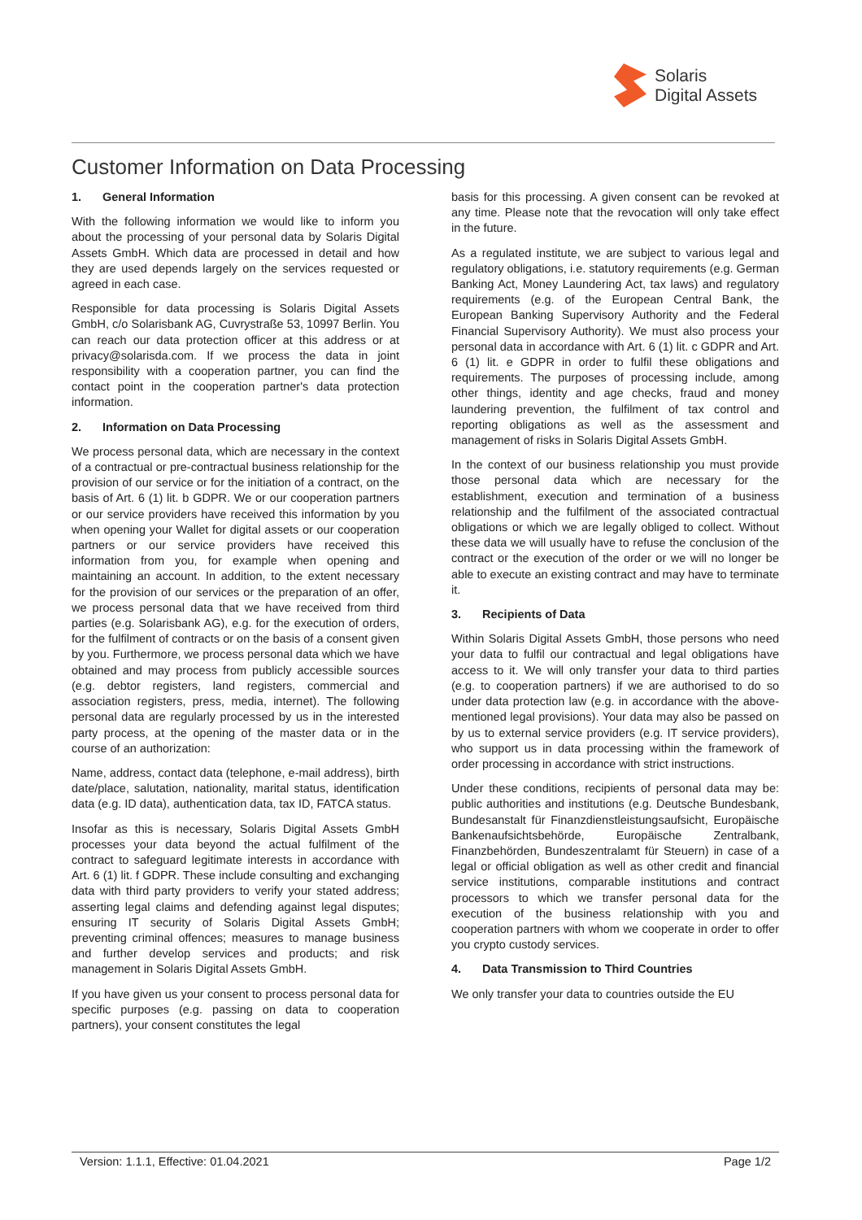Solaris
Digital Assets
Customer Information on Data Processing
1. General Information
With the following information we would like to inform you about the processing of your personal data by Solaris Digital Assets GmbH. Which data are processed in detail and how they are used depends largely on the services requested or agreed in each case.
Responsible for data processing is Solaris Digital Assets GmbH, c/o Solarisbank AG, Cuvrystraße 53, 10997 Berlin. You can reach our data protection officer at this address or at privacy@solarisda.com. If we process the data in joint responsibility with a cooperation partner, you can find the contact point in the cooperation partner's data protection information.
2. Information on Data Processing
We process personal data, which are necessary in the context of a contractual or pre-contractual business relationship for the provision of our service or for the initiation of a contract, on the basis of Art. 6 (1) lit. b GDPR. We or our cooperation partners or our service providers have received this information by you when opening your Wallet for digital assets or our cooperation partners or our service providers have received this information from you, for example when opening and maintaining an account. In addition, to the extent necessary for the provision of our services or the preparation of an offer, we process personal data that we have received from third parties (e.g. Solarisbank AG), e.g. for the execution of orders, for the fulfilment of contracts or on the basis of a consent given by you. Furthermore, we process personal data which we have obtained and may process from publicly accessible sources (e.g. debtor registers, land registers, commercial and association registers, press, media, internet). The following personal data are regularly processed by us in the interested party process, at the opening of the master data or in the course of an authorization:
Name, address, contact data (telephone, e-mail address), birth date/place, salutation, nationality, marital status, identification data (e.g. ID data), authentication data, tax ID, FATCA status.
Insofar as this is necessary, Solaris Digital Assets GmbH processes your data beyond the actual fulfilment of the contract to safeguard legitimate interests in accordance with Art. 6 (1) lit. f GDPR. These include consulting and exchanging data with third party providers to verify your stated address; asserting legal claims and defending against legal disputes; ensuring IT security of Solaris Digital Assets GmbH; preventing criminal offences; measures to manage business and further develop services and products; and risk management in Solaris Digital Assets GmbH.
If you have given us your consent to process personal data for specific purposes (e.g. passing on data to cooperation partners), your consent constitutes the legal
basis for this processing. A given consent can be revoked at any time. Please note that the revocation will only take effect in the future.
As a regulated institute, we are subject to various legal and regulatory obligations, i.e. statutory requirements (e.g. German Banking Act, Money Laundering Act, tax laws) and regulatory requirements (e.g. of the European Central Bank, the European Banking Supervisory Authority and the Federal Financial Supervisory Authority). We must also process your personal data in accordance with Art. 6 (1) lit. c GDPR and Art. 6 (1) lit. e GDPR in order to fulfil these obligations and requirements. The purposes of processing include, among other things, identity and age checks, fraud and money laundering prevention, the fulfilment of tax control and reporting obligations as well as the assessment and management of risks in Solaris Digital Assets GmbH.
In the context of our business relationship you must provide those personal data which are necessary for the establishment, execution and termination of a business relationship and the fulfilment of the associated contractual obligations or which we are legally obliged to collect. Without these data we will usually have to refuse the conclusion of the contract or the execution of the order or we will no longer be able to execute an existing contract and may have to terminate it.
3. Recipients of Data
Within Solaris Digital Assets GmbH, those persons who need your data to fulfil our contractual and legal obligations have access to it. We will only transfer your data to third parties (e.g. to cooperation partners) if we are authorised to do so under data protection law (e.g. in accordance with the above-mentioned legal provisions). Your data may also be passed on by us to external service providers (e.g. IT service providers), who support us in data processing within the framework of order processing in accordance with strict instructions.
Under these conditions, recipients of personal data may be: public authorities and institutions (e.g. Deutsche Bundesbank, Bundesanstalt für Finanzdienstleistungsaufsicht, Europäische Bankenaufsichtsbehörde, Europäische Zentralbank, Finanzbehörden, Bundeszentralamt für Steuern) in case of a legal or official obligation as well as other credit and financial service institutions, comparable institutions and contract processors to which we transfer personal data for the execution of the business relationship with you and cooperation partners with whom we cooperate in order to offer you crypto custody services.
4. Data Transmission to Third Countries
We only transfer your data to countries outside the EU
Version: 1.1.1, Effective: 01.04.2021 Page 1/2